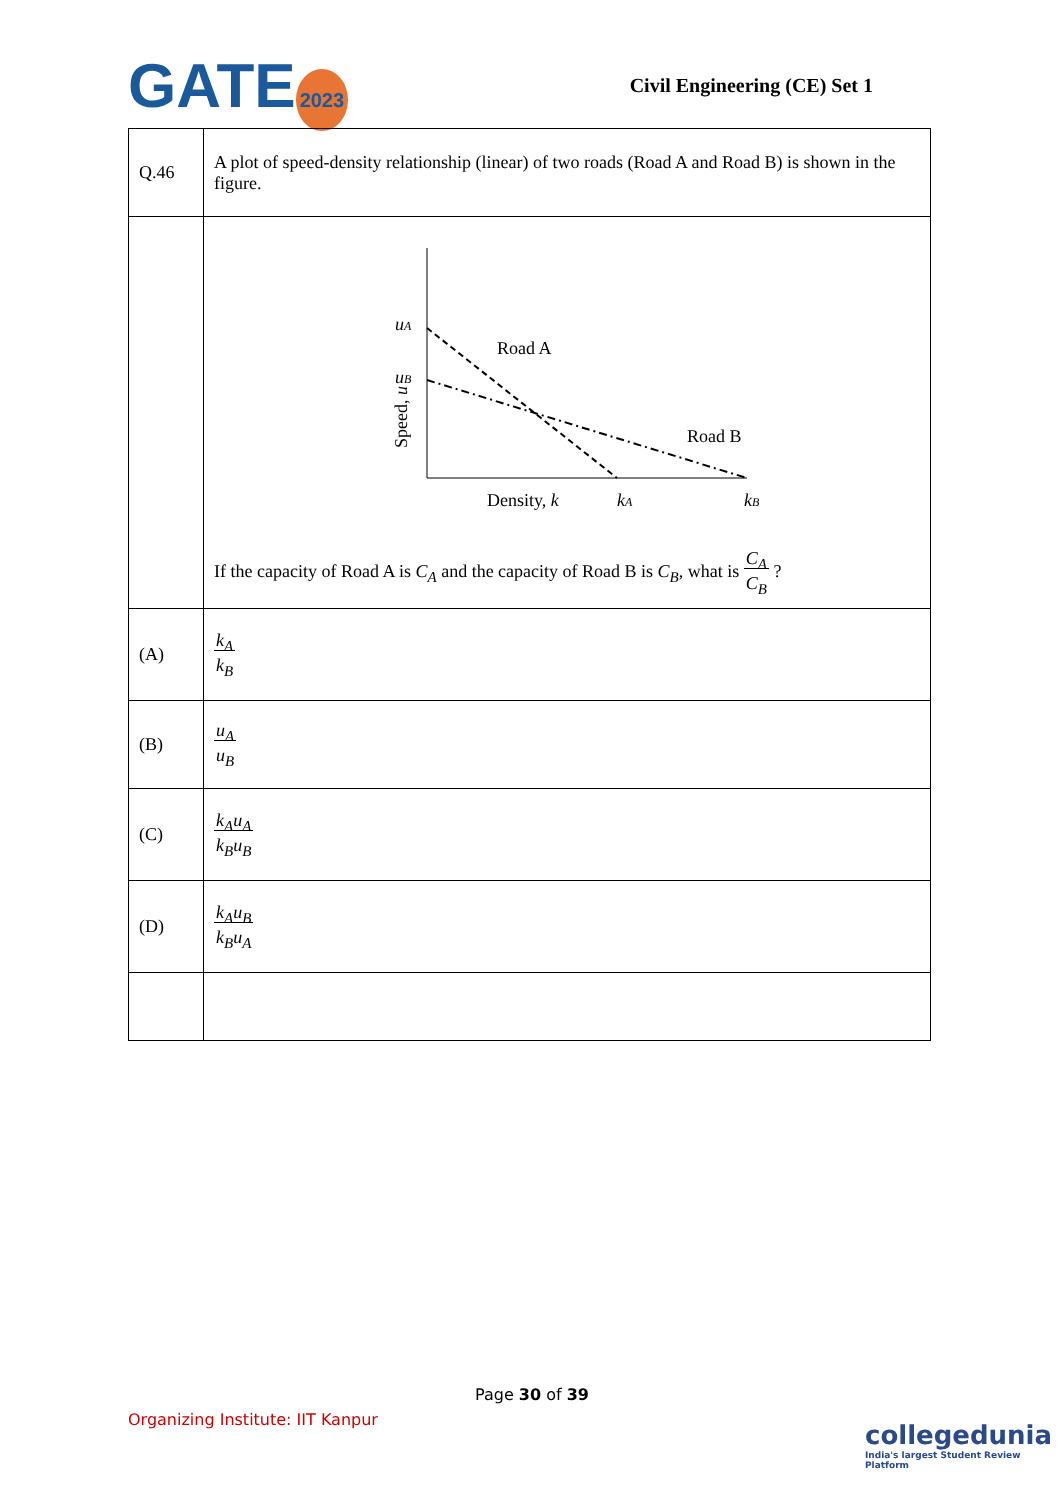GATE 2023
Civil Engineering (CE) Set 1
| Q.46 | A plot of speed-density relationship (linear) of two roads (Road A and Road B) is shown in the figure. |
| | u A u B Road A Road B Density, k k A k B Speed, u If the capacity of Road A is C<sub>A</sub> and the capacity of Road B is C<sub>B</sub> , what is C<sub>A</sub> C<sub>B</sub> ? |
| (A) | k<sub>A</sub> k<sub>B</sub> |
| (B) | u<sub>A</sub> u<sub>B</sub> |
| (C) | k<sub>A</sub>u<sub>A</sub> k<sub>B</sub>u<sub>B</sub> |
| (D) | k<sub>A</sub>u<sub>B</sub> k<sub>B</sub>u<sub>A</sub> |
Page 30 of 39
Organizing Institute: IIT Kanpur
collegedunia
India's largest Student Review Platform